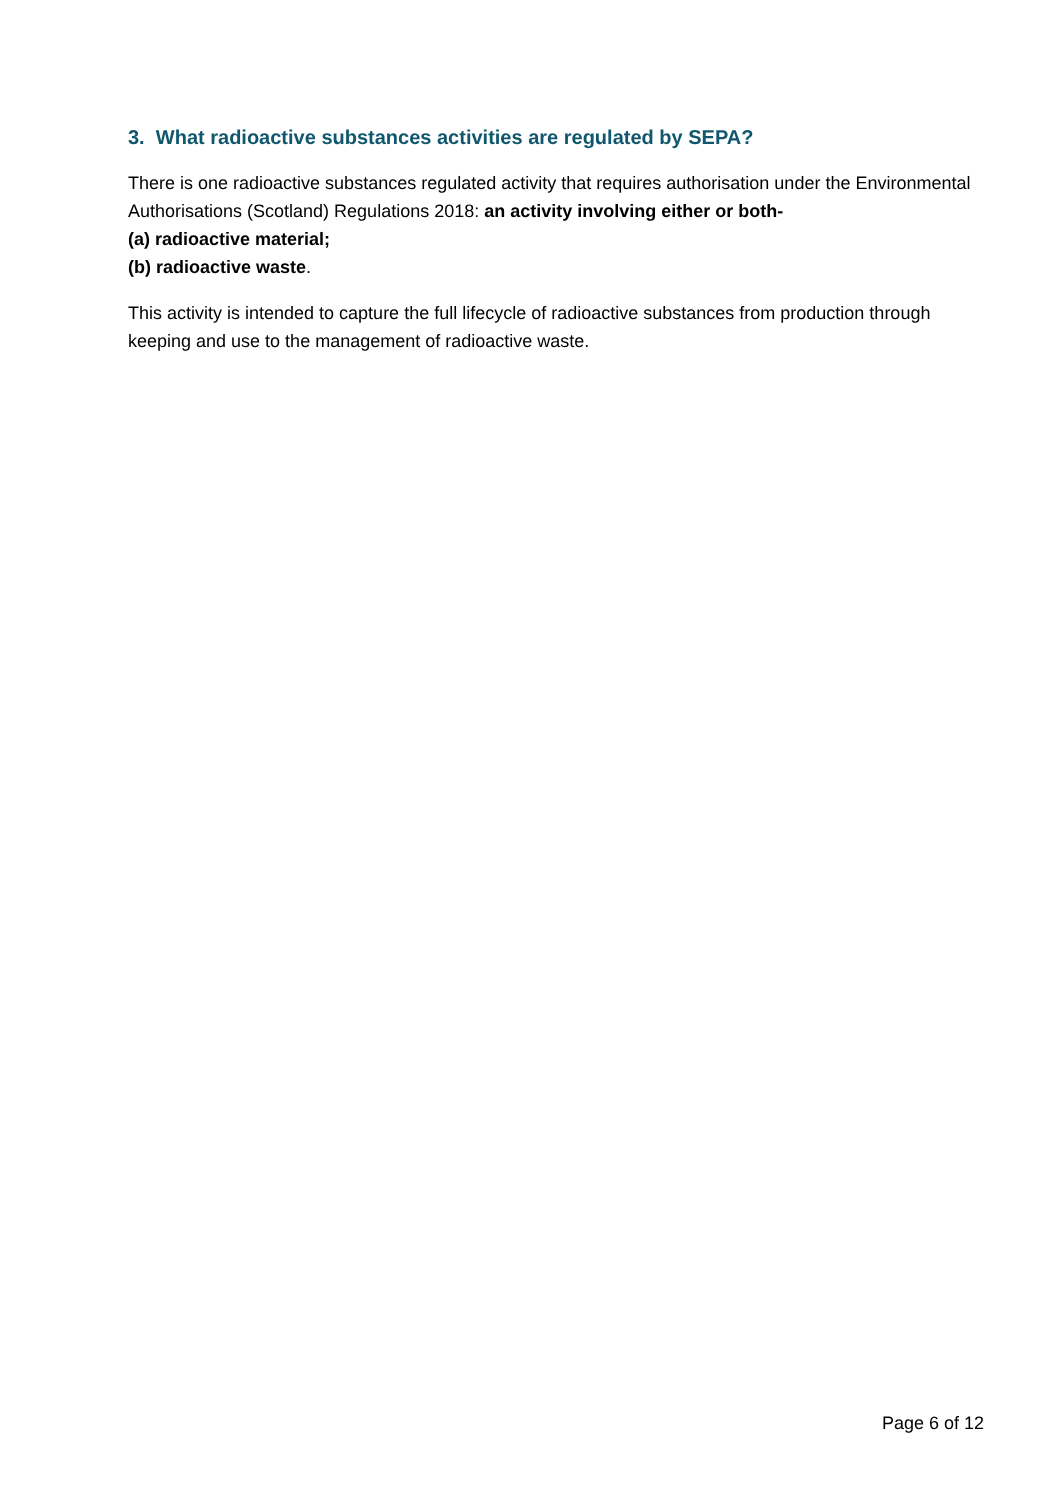3. What radioactive substances activities are regulated by SEPA?
There is one radioactive substances regulated activity that requires authorisation under the Environmental Authorisations (Scotland) Regulations 2018: an activity involving either or both-
(a) radioactive material;
(b) radioactive waste.
This activity is intended to capture the full lifecycle of radioactive substances from production through keeping and use to the management of radioactive waste.
Page 6 of 12